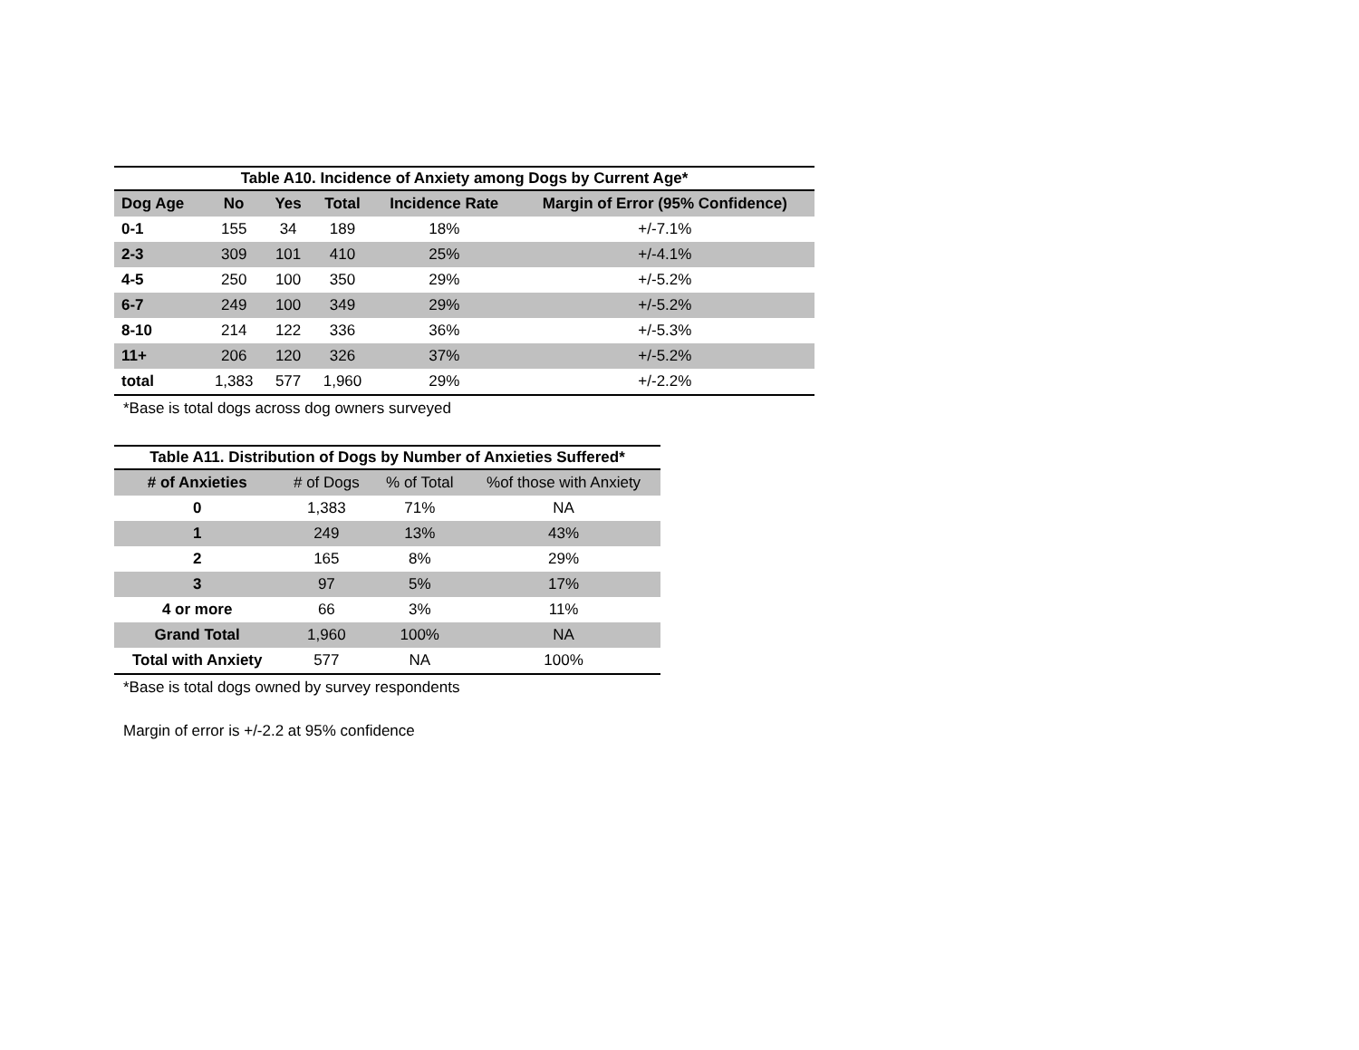Table A10. Incidence of Anxiety among Dogs by Current Age*
| Dog Age | No | Yes | Total | Incidence Rate | Margin of Error (95% Confidence) |
| --- | --- | --- | --- | --- | --- |
| 0-1 | 155 | 34 | 189 | 18% | +/-7.1% |
| 2-3 | 309 | 101 | 410 | 25% | +/-4.1% |
| 4-5 | 250 | 100 | 350 | 29% | +/-5.2% |
| 6-7 | 249 | 100 | 349 | 29% | +/-5.2% |
| 8-10 | 214 | 122 | 336 | 36% | +/-5.3% |
| 11+ | 206 | 120 | 326 | 37% | +/-5.2% |
| total | 1,383 | 577 | 1,960 | 29% | +/-2.2% |
*Base is total dogs across dog owners surveyed
Table A11. Distribution of Dogs by Number of Anxieties Suffered*
| # of Anxieties | # of Dogs | % of Total | %of those with Anxiety |
| --- | --- | --- | --- |
| 0 | 1,383 | 71% | NA |
| 1 | 249 | 13% | 43% |
| 2 | 165 | 8% | 29% |
| 3 | 97 | 5% | 17% |
| 4 or more | 66 | 3% | 11% |
| Grand Total | 1,960 | 100% | NA |
| Total with Anxiety | 577 | NA | 100% |
*Base is total dogs owned by survey respondents
Margin of error is +/-2.2 at 95% confidence